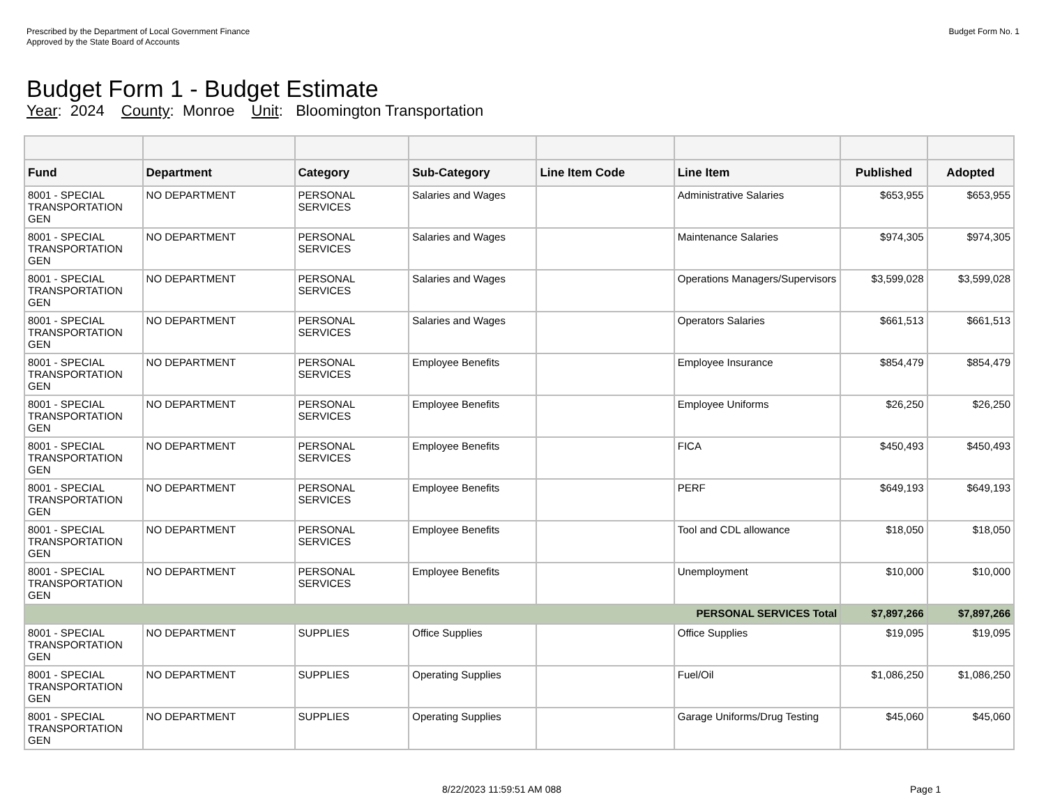Prescribed by the Department of Local Government Finance
Approved by the State Board of Accounts
Budget Form No. 1
Budget Form 1 - Budget Estimate
Year: 2024 County: Monroe Unit: Bloomington Transportation
| Fund | Department | Category | Sub-Category | Line Item Code | Line Item | Published | Adopted |
| --- | --- | --- | --- | --- | --- | --- | --- |
| 8001 - SPECIAL TRANSPORTATION GEN | NO DEPARTMENT | PERSONAL SERVICES | Salaries and Wages | | Administrative Salaries | $653,955 | $653,955 |
| 8001 - SPECIAL TRANSPORTATION GEN | NO DEPARTMENT | PERSONAL SERVICES | Salaries and Wages | | Maintenance Salaries | $974,305 | $974,305 |
| 8001 - SPECIAL TRANSPORTATION GEN | NO DEPARTMENT | PERSONAL SERVICES | Salaries and Wages | | Operations Managers/Supervisors | $3,599,028 | $3,599,028 |
| 8001 - SPECIAL TRANSPORTATION GEN | NO DEPARTMENT | PERSONAL SERVICES | Salaries and Wages | | Operators Salaries | $661,513 | $661,513 |
| 8001 - SPECIAL TRANSPORTATION GEN | NO DEPARTMENT | PERSONAL SERVICES | Employee Benefits | | Employee Insurance | $854,479 | $854,479 |
| 8001 - SPECIAL TRANSPORTATION GEN | NO DEPARTMENT | PERSONAL SERVICES | Employee Benefits | | Employee Uniforms | $26,250 | $26,250 |
| 8001 - SPECIAL TRANSPORTATION GEN | NO DEPARTMENT | PERSONAL SERVICES | Employee Benefits | | FICA | $450,493 | $450,493 |
| 8001 - SPECIAL TRANSPORTATION GEN | NO DEPARTMENT | PERSONAL SERVICES | Employee Benefits | | PERF | $649,193 | $649,193 |
| 8001 - SPECIAL TRANSPORTATION GEN | NO DEPARTMENT | PERSONAL SERVICES | Employee Benefits | | Tool and CDL allowance | $18,050 | $18,050 |
| 8001 - SPECIAL TRANSPORTATION GEN | NO DEPARTMENT | PERSONAL SERVICES | Employee Benefits | | Unemployment | $10,000 | $10,000 |
| PERSONAL SERVICES Total | | | | | | $7,897,266 | $7,897,266 |
| 8001 - SPECIAL TRANSPORTATION GEN | NO DEPARTMENT | SUPPLIES | Office Supplies | | Office Supplies | $19,095 | $19,095 |
| 8001 - SPECIAL TRANSPORTATION GEN | NO DEPARTMENT | SUPPLIES | Operating Supplies | | Fuel/Oil | $1,086,250 | $1,086,250 |
| 8001 - SPECIAL TRANSPORTATION GEN | NO DEPARTMENT | SUPPLIES | Operating Supplies | | Garage Uniforms/Drug Testing | $45,060 | $45,060 |
8/22/2023 11:59:51 AM 088 Page 1